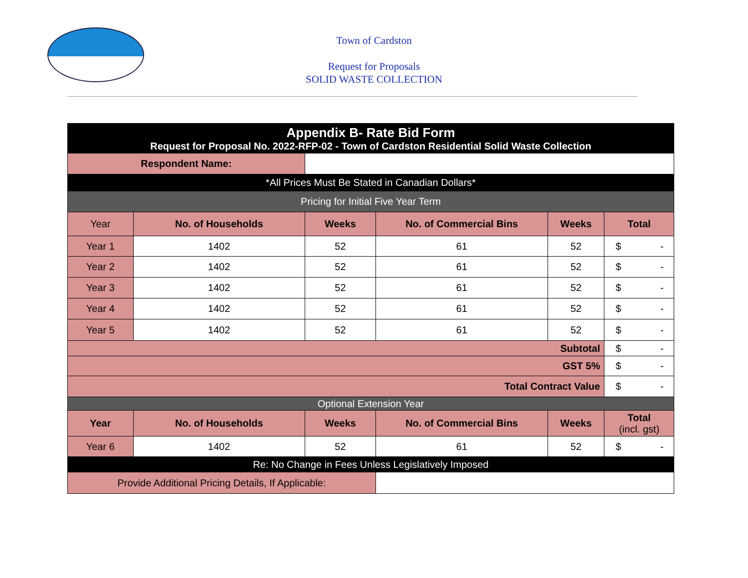Town of Cardston
Request for Proposals
SOLID WASTE COLLECTION
| Appendix B- Rate Bid Form Request for Proposal No. 2022-RFP-02 - Town of Cardston Residential Solid Waste Collection | | | | | |
| --- | --- | --- | --- | --- | --- |
| Respondent Name: | | | | | |
| *All Prices Must Be Stated in Canadian Dollars* | | | | | |
| Pricing for Initial Five Year Term | | | | | |
| Year | No. of Households | Weeks | No. of Commercial Bins | Weeks | Total |
| Year 1 | 1402 | 52 | 61 | 52 | $ - |
| Year 2 | 1402 | 52 | 61 | 52 | $ - |
| Year 3 | 1402 | 52 | 61 | 52 | $ - |
| Year 4 | 1402 | 52 | 61 | 52 | $ - |
| Year 5 | 1402 | 52 | 61 | 52 | $ - |
| Subtotal | | | | | $ - |
| GST 5% | | | | | $ - |
| Total Contract Value | | | | | $ - |
| Optional Extension Year | | | | | |
| Year | No. of Households | Weeks | No. of Commercial Bins | Weeks | Total (incl. gst) |
| Year 6 | 1402 | 52 | 61 | 52 | $ - |
| Re: No Change in Fees Unless Legislatively Imposed | | | | | |
| Provide Additional Pricing Details, If Applicable: | | | | | |